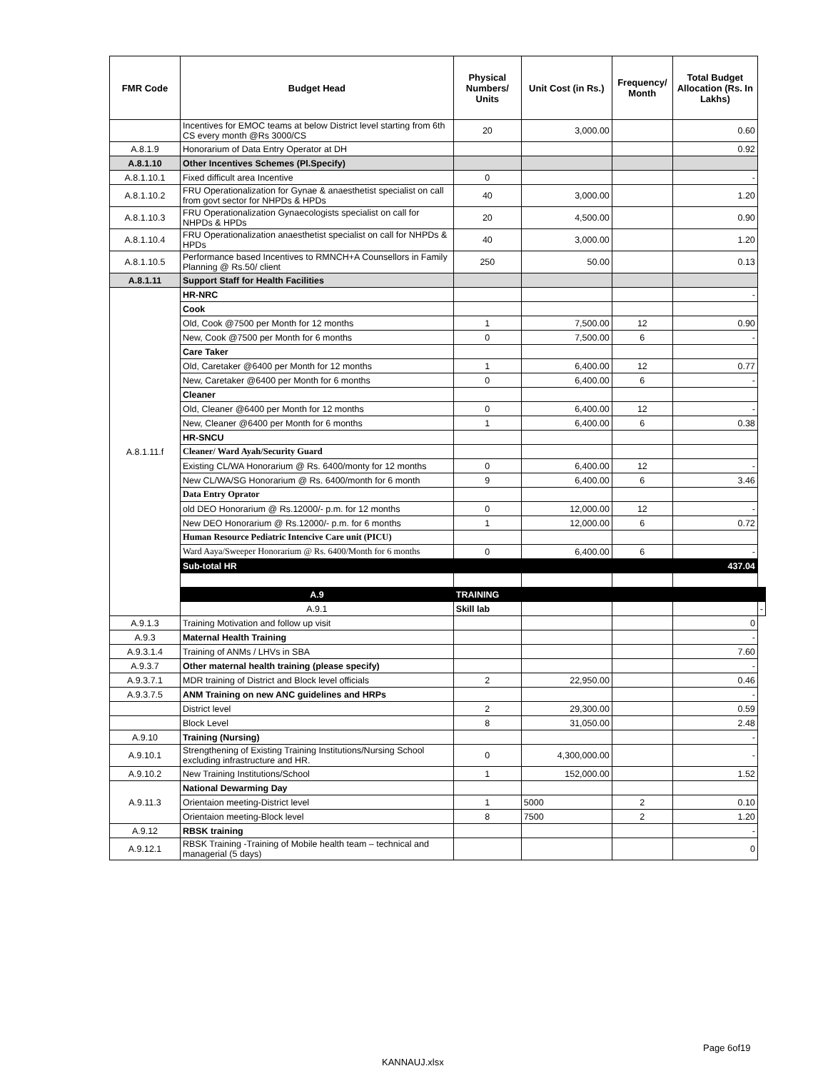| FMR Code | Budget Head | Physical Numbers/ Units | Unit Cost (in Rs.) | Frequency/ Month | Total Budget Allocation (Rs. In Lakhs) | |
| --- | --- | --- | --- | --- | --- | --- |
| | Incentives for EMOC teams at below District level starting from 6th CS every month @Rs 3000/CS | 20 | 3,000.00 | | 0.60 | |
| A.8.1.9 | Honorarium of Data Entry Operator at DH | | | | 0.92 | |
| A.8.1.10 | Other Incentives Schemes (Pl.Specify) | | | | | |
| A.8.1.10.1 | Fixed difficult area Incentive | 0 | | | - | |
| A.8.1.10.2 | FRU Operationalization for Gynae & anaesthetist specialist on call from govt sector for NHPDs & HPDs | 40 | 3,000.00 | | 1.20 | |
| A.8.1.10.3 | FRU Operationalization Gynaecologists specialist on call for NHPDs & HPDs | 20 | 4,500.00 | | 0.90 | |
| A.8.1.10.4 | FRU Operationalization anaesthetist specialist on call for NHPDs & HPDs | 40 | 3,000.00 | | 1.20 | |
| A.8.1.10.5 | Performance based Incentives to RMNCH+A Counsellors in Family Planning @ Rs.50/ client | 250 | 50.00 | | 0.13 | |
| A.8.1.11 | Support Staff for Health Facilities | | | | | |
| A.8.1.11.f | HR-NRC | | | | - | |
| | Cook | | | | | |
| | Old, Cook @7500 per Month for 12 months | 1 | 7,500.00 | 12 | 0.90 | |
| | New, Cook @7500 per Month for 6 months | 0 | 7,500.00 | 6 | - | |
| | Care Taker | | | | | |
| | Old, Caretaker @6400 per Month for 12 months | 1 | 6,400.00 | 12 | 0.77 | |
| | New, Caretaker @6400 per Month for 6 months | 0 | 6,400.00 | 6 | - | |
| | Cleaner | | | | | |
| | Old, Cleaner @6400 per Month for 12 months | 0 | 6,400.00 | 12 | - | |
| | New, Cleaner @6400 per Month for 6 months | 1 | 6,400.00 | 6 | 0.38 | |
| | HR-SNCU | | | | | |
| | Cleaner/ Ward Ayah/Security Guard | | | | | |
| | Existing CL/WA Honorarium @ Rs. 6400/monty for 12 months | 0 | 6,400.00 | 12 | - | |
| | New CL/WA/SG Honorarium @ Rs. 6400/month for 6 month | 9 | 6,400.00 | 6 | 3.46 | |
| | Data Entry Oprator | | | | | |
| | old DEO Honorarium @ Rs.12000/- p.m. for 12 months | 0 | 12,000.00 | 12 | - | |
| | New DEO Honorarium @ Rs.12000/- p.m. for 6 months | 1 | 12,000.00 | 6 | 0.72 | |
| | Human Resource Pediatric Intencive Care unit (PICU) | | | | | |
| | Ward Aaya/Sweeper Honorarium @ Rs. 6400/Month for 6 months | 0 | 6,400.00 | 6 | - | |
| | Sub-total HR | | | | 437.04 | |
| | A.9 | TRAINING | | | | |
| | A.9.1 | Skill lab | | | | - |
| A.9.1.3 | Training Motivation and follow up visit | | | | 0 | |
| A.9.3 | Maternal Health Training | | | | - | |
| A.9.3.1.4 | Training of ANMs / LHVs in SBA | | | | 7.60 | |
| A.9.3.7 | Other maternal health training (please specify) | | | | - | |
| A.9.3.7.1 | MDR training of District and Block level officials | 2 | 22,950.00 | | 0.46 | |
| A.9.3.7.5 | ANM Training on new ANC guidelines and HRPs | | | | - | |
| | District level | 2 | 29,300.00 | | 0.59 | |
| | Block Level | 8 | 31,050.00 | | 2.48 | |
| A.9.10 | Training (Nursing) | | | | - | |
| A.9.10.1 | Strengthening of Existing Training Institutions/Nursing School excluding infrastructure and HR. | 0 | 4,300,000.00 | | - | |
| A.9.10.2 | New Training Institutions/School | 1 | 152,000.00 | | 1.52 | |
| A.9.11.3 | National Dewarming Day | | | | | |
| | Orientaion meeting-District level | 1 | 5000 | 2 | 0.10 | |
| | Orientaion meeting-Block level | 8 | 7500 | 2 | 1.20 | |
| A.9.12 | RBSK training | | | | - | |
| A.9.12.1 | RBSK Training -Training of Mobile health team – technical and managerial (5 days) | | | | 0 | |
Page 6of19
KANNAUJ.xlsx